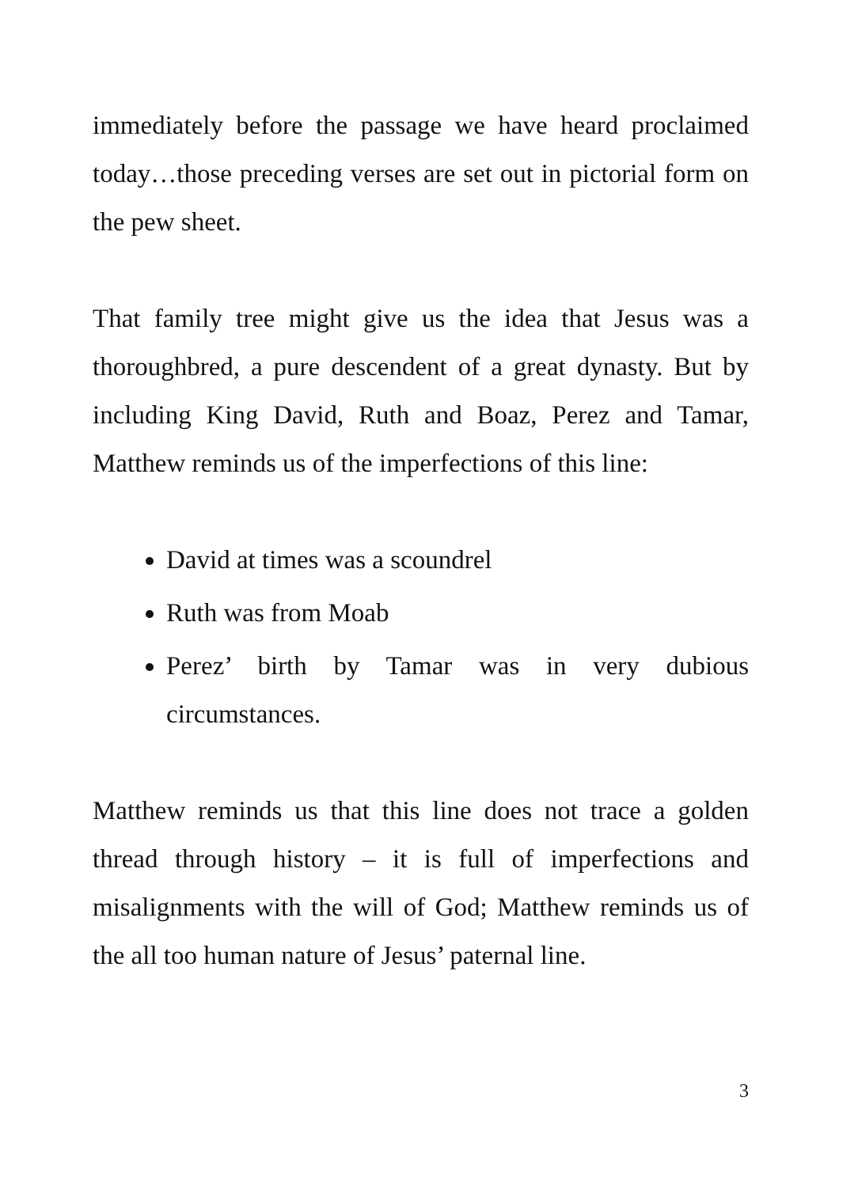immediately before the passage we have heard proclaimed today…those preceding verses are set out in pictorial form on the pew sheet.
That family tree might give us the idea that Jesus was a thoroughbred, a pure descendent of a great dynasty. But by including King David, Ruth and Boaz, Perez and Tamar, Matthew reminds us of the imperfections of this line:
David at times was a scoundrel
Ruth was from Moab
Perez’ birth by Tamar was in very dubious circumstances.
Matthew reminds us that this line does not trace a golden thread through history – it is full of imperfections and misalignments with the will of God; Matthew reminds us of the all too human nature of Jesus’ paternal line.
3